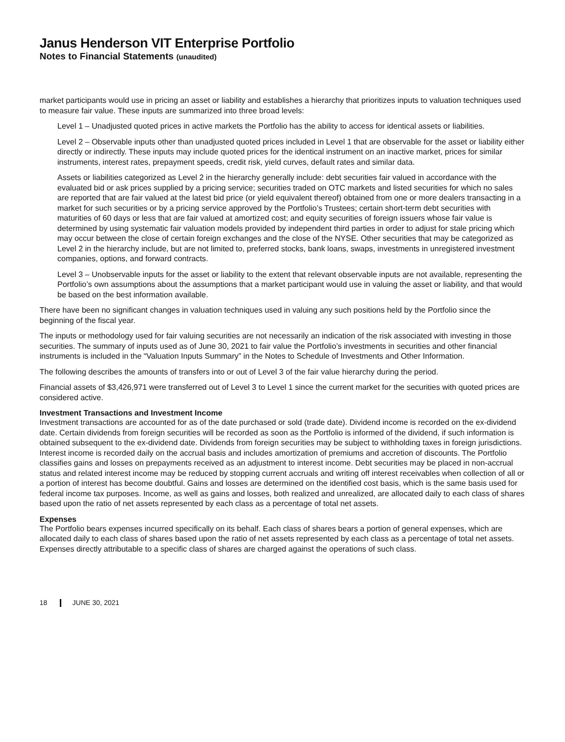Janus Henderson VIT Enterprise Portfolio
Notes to Financial Statements (unaudited)
market participants would use in pricing an asset or liability and establishes a hierarchy that prioritizes inputs to valuation techniques used to measure fair value. These inputs are summarized into three broad levels:
Level 1 – Unadjusted quoted prices in active markets the Portfolio has the ability to access for identical assets or liabilities.
Level 2 – Observable inputs other than unadjusted quoted prices included in Level 1 that are observable for the asset or liability either directly or indirectly. These inputs may include quoted prices for the identical instrument on an inactive market, prices for similar instruments, interest rates, prepayment speeds, credit risk, yield curves, default rates and similar data.
Assets or liabilities categorized as Level 2 in the hierarchy generally include: debt securities fair valued in accordance with the evaluated bid or ask prices supplied by a pricing service; securities traded on OTC markets and listed securities for which no sales are reported that are fair valued at the latest bid price (or yield equivalent thereof) obtained from one or more dealers transacting in a market for such securities or by a pricing service approved by the Portfolio’s Trustees; certain short-term debt securities with maturities of 60 days or less that are fair valued at amortized cost; and equity securities of foreign issuers whose fair value is determined by using systematic fair valuation models provided by independent third parties in order to adjust for stale pricing which may occur between the close of certain foreign exchanges and the close of the NYSE. Other securities that may be categorized as Level 2 in the hierarchy include, but are not limited to, preferred stocks, bank loans, swaps, investments in unregistered investment companies, options, and forward contracts.
Level 3 – Unobservable inputs for the asset or liability to the extent that relevant observable inputs are not available, representing the Portfolio’s own assumptions about the assumptions that a market participant would use in valuing the asset or liability, and that would be based on the best information available.
There have been no significant changes in valuation techniques used in valuing any such positions held by the Portfolio since the beginning of the fiscal year.
The inputs or methodology used for fair valuing securities are not necessarily an indication of the risk associated with investing in those securities. The summary of inputs used as of June 30, 2021 to fair value the Portfolio’s investments in securities and other financial instruments is included in the “Valuation Inputs Summary” in the Notes to Schedule of Investments and Other Information.
The following describes the amounts of transfers into or out of Level 3 of the fair value hierarchy during the period.
Financial assets of $3,426,971 were transferred out of Level 3 to Level 1 since the current market for the securities with quoted prices are considered active.
Investment Transactions and Investment Income
Investment transactions are accounted for as of the date purchased or sold (trade date). Dividend income is recorded on the ex-dividend date. Certain dividends from foreign securities will be recorded as soon as the Portfolio is informed of the dividend, if such information is obtained subsequent to the ex-dividend date. Dividends from foreign securities may be subject to withholding taxes in foreign jurisdictions. Interest income is recorded daily on the accrual basis and includes amortization of premiums and accretion of discounts. The Portfolio classifies gains and losses on prepayments received as an adjustment to interest income. Debt securities may be placed in non-accrual status and related interest income may be reduced by stopping current accruals and writing off interest receivables when collection of all or a portion of interest has become doubtful. Gains and losses are determined on the identified cost basis, which is the same basis used for federal income tax purposes. Income, as well as gains and losses, both realized and unrealized, are allocated daily to each class of shares based upon the ratio of net assets represented by each class as a percentage of total net assets.
Expenses
The Portfolio bears expenses incurred specifically on its behalf. Each class of shares bears a portion of general expenses, which are allocated daily to each class of shares based upon the ratio of net assets represented by each class as a percentage of total net assets. Expenses directly attributable to a specific class of shares are charged against the operations of such class.
18 JUNE 30, 2021